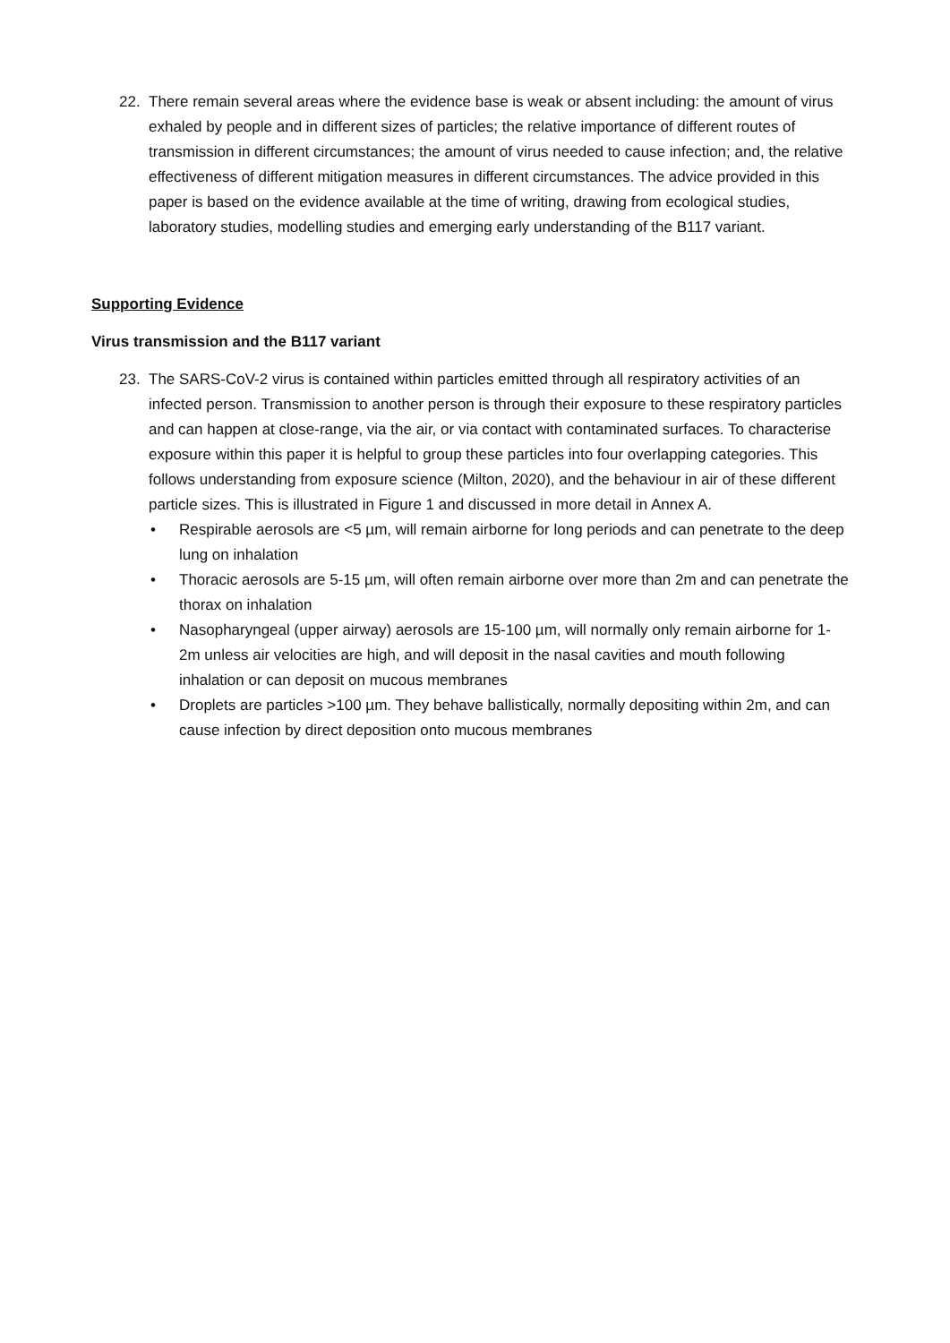22. There remain several areas where the evidence base is weak or absent including: the amount of virus exhaled by people and in different sizes of particles; the relative importance of different routes of transmission in different circumstances; the amount of virus needed to cause infection; and, the relative effectiveness of different mitigation measures in different circumstances. The advice provided in this paper is based on the evidence available at the time of writing, drawing from ecological studies, laboratory studies, modelling studies and emerging early understanding of the B117 variant.
Supporting Evidence
Virus transmission and the B117 variant
23. The SARS-CoV-2 virus is contained within particles emitted through all respiratory activities of an infected person. Transmission to another person is through their exposure to these respiratory particles and can happen at close-range, via the air, or via contact with contaminated surfaces. To characterise exposure within this paper it is helpful to group these particles into four overlapping categories. This follows understanding from exposure science (Milton, 2020), and the behaviour in air of these different particle sizes. This is illustrated in Figure 1 and discussed in more detail in Annex A.
• Respirable aerosols are <5 µm, will remain airborne for long periods and can penetrate to the deep lung on inhalation
• Thoracic aerosols are 5-15 µm, will often remain airborne over more than 2m and can penetrate the thorax on inhalation
• Nasopharyngeal (upper airway) aerosols are 15-100 µm, will normally only remain airborne for 1-2m unless air velocities are high, and will deposit in the nasal cavities and mouth following inhalation or can deposit on mucous membranes
• Droplets are particles >100 µm. They behave ballistically, normally depositing within 2m, and can cause infection by direct deposition onto mucous membranes